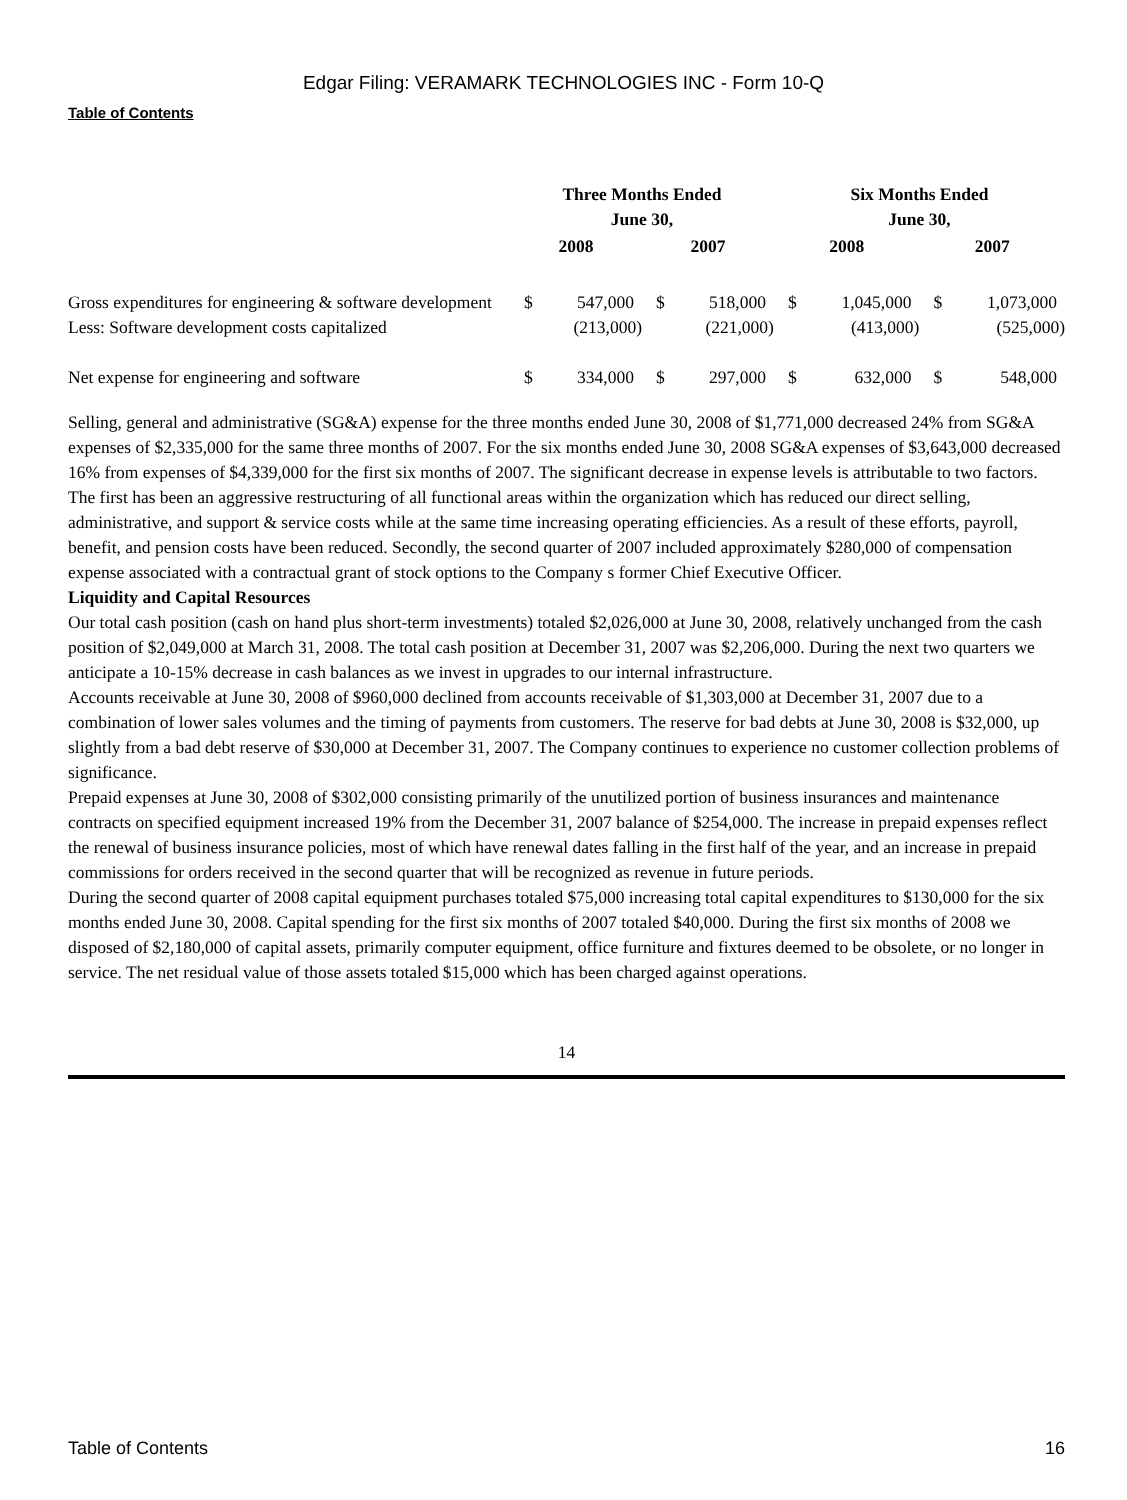Edgar Filing: VERAMARK TECHNOLOGIES INC - Form 10-Q
Table of Contents
| | Three Months Ended June 30, | | | | Six Months Ended June 30, | | | |
| --- | --- | --- | --- | --- | --- | --- | --- | --- |
| | 2008 | | 2007 | | 2008 | | 2007 | |
| Gross expenditures for engineering & software development | $ | 547,000 | $ | 518,000 | $ | 1,045,000 | $ | 1,073,000 |
| Less: Software development costs capitalized | | (213,000) | | (221,000) | | (413,000) | | (525,000) |
| Net expense for engineering and software | $ | 334,000 | $ | 297,000 | $ | 632,000 | $ | 548,000 |
Selling, general and administrative (SG&A) expense for the three months ended June 30, 2008 of $1,771,000 decreased 24% from SG&A expenses of $2,335,000 for the same three months of 2007. For the six months ended June 30, 2008 SG&A expenses of $3,643,000 decreased 16% from expenses of $4,339,000 for the first six months of 2007. The significant decrease in expense levels is attributable to two factors. The first has been an aggressive restructuring of all functional areas within the organization which has reduced our direct selling, administrative, and support & service costs while at the same time increasing operating efficiencies. As a result of these efforts, payroll, benefit, and pension costs have been reduced. Secondly, the second quarter of 2007 included approximately $280,000 of compensation expense associated with a contractual grant of stock options to the Company s former Chief Executive Officer.
Liquidity and Capital Resources
Our total cash position (cash on hand plus short-term investments) totaled $2,026,000 at June 30, 2008, relatively unchanged from the cash position of $2,049,000 at March 31, 2008. The total cash position at December 31, 2007 was $2,206,000. During the next two quarters we anticipate a 10-15% decrease in cash balances as we invest in upgrades to our internal infrastructure.
Accounts receivable at June 30, 2008 of $960,000 declined from accounts receivable of $1,303,000 at December 31, 2007 due to a combination of lower sales volumes and the timing of payments from customers. The reserve for bad debts at June 30, 2008 is $32,000, up slightly from a bad debt reserve of $30,000 at December 31, 2007. The Company continues to experience no customer collection problems of significance.
Prepaid expenses at June 30, 2008 of $302,000 consisting primarily of the unutilized portion of business insurances and maintenance contracts on specified equipment increased 19% from the December 31, 2007 balance of $254,000. The increase in prepaid expenses reflect the renewal of business insurance policies, most of which have renewal dates falling in the first half of the year, and an increase in prepaid commissions for orders received in the second quarter that will be recognized as revenue in future periods.
During the second quarter of 2008 capital equipment purchases totaled $75,000 increasing total capital expenditures to $130,000 for the six months ended June 30, 2008. Capital spending for the first six months of 2007 totaled $40,000. During the first six months of 2008 we disposed of $2,180,000 of capital assets, primarily computer equipment, office furniture and fixtures deemed to be obsolete, or no longer in service. The net residual value of those assets totaled $15,000 which has been charged against operations.
14
Table of Contents 16